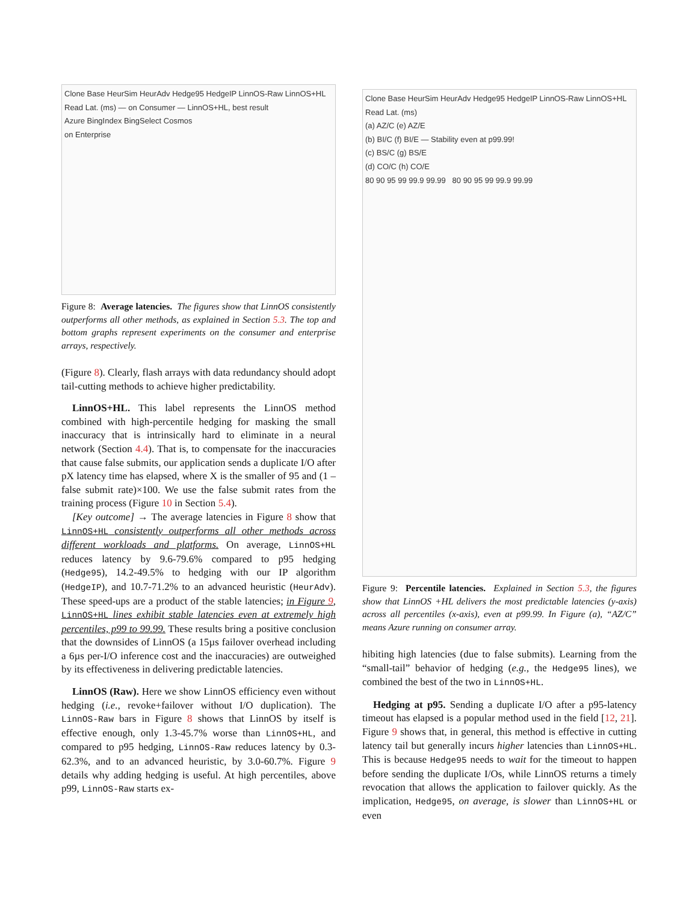Clone Base HeurSim HeurAdv Hedge95 HedgeIP LinnOS-Raw LinnOS+HL
Read Lat. (ms) — on Consumer — LinnOS+HL, best result
Azure BingIndex BingSelect Cosmos
on Enterprise
Figure 8: Average latencies. The figures show that LinnOS consistently outperforms all other methods, as explained in Section 5.3. The top and bottom graphs represent experiments on the consumer and enterprise arrays, respectively.
(Figure 8). Clearly, flash arrays with data redundancy should adopt tail-cutting methods to achieve higher predictability.
LinnOS+HL. This label represents the LinnOS method combined with high-percentile hedging for masking the small inaccuracy that is intrinsically hard to eliminate in a neural network (Section 4.4). That is, to compensate for the inaccuracies that cause false submits, our application sends a duplicate I/O after pX latency time has elapsed, where X is the smaller of 95 and (1 – false submit rate)×100. We use the false submit rates from the training process (Figure 10 in Section 5.4).
[Key outcome] → The average latencies in Figure 8 show that LinnOS+HL consistently outperforms all other methods across different workloads and platforms. On average, LinnOS+HL reduces latency by 9.6-79.6% compared to p95 hedging (Hedge95), 14.2-49.5% to hedging with our IP algorithm (HedgeIP), and 10.7-71.2% to an advanced heuristic (HeurAdv). These speed-ups are a product of the stable latencies; in Figure 9, LinnOS+HL lines exhibit stable latencies even at extremely high percentiles, p99 to 99.99. These results bring a positive conclusion that the downsides of LinnOS (a 15µs failover overhead including a 6µs per-I/O inference cost and the inaccuracies) are outweighed by its effectiveness in delivering predictable latencies.
LinnOS (Raw). Here we show LinnOS efficiency even without hedging (i.e., revoke+failover without I/O duplication). The LinnOS-Raw bars in Figure 8 shows that LinnOS by itself is effective enough, only 1.3-45.7% worse than LinnOS+HL, and compared to p95 hedging, LinnOS-Raw reduces latency by 0.3-62.3%, and to an advanced heuristic, by 3.0-60.7%. Figure 9 details why adding hedging is useful. At high percentiles, above p99, LinnOS-Raw starts ex-
Clone Base HeurSim HeurAdv Hedge95 HedgeIP LinnOS-Raw LinnOS+HL
Read Lat. (ms)
(a) AZ/C (e) AZ/E
(b) BI/C (f) BI/E — Stability even at p99.99!
(c) BS/C (g) BS/E
(d) CO/C (h) CO/E
80 90 95 99 99.9 99.99 80 90 95 99 99.9 99.99
Figure 9: Percentile latencies. Explained in Section 5.3, the figures show that LinnOS +HL delivers the most predictable latencies (y-axis) across all percentiles (x-axis), even at p99.99. In Figure (a), “AZ/C” means Azure running on consumer array.
hibiting high latencies (due to false submits). Learning from the “small-tail” behavior of hedging (e.g., the Hedge95 lines), we combined the best of the two in LinnOS+HL.
Hedging at p95. Sending a duplicate I/O after a p95-latency timeout has elapsed is a popular method used in the field [12, 21]. Figure 9 shows that, in general, this method is effective in cutting latency tail but generally incurs higher latencies than LinnOS+HL. This is because Hedge95 needs to wait for the timeout to happen before sending the duplicate I/Os, while LinnOS returns a timely revocation that allows the application to failover quickly. As the implication, Hedge95, on average, is slower than LinnOS+HL or even